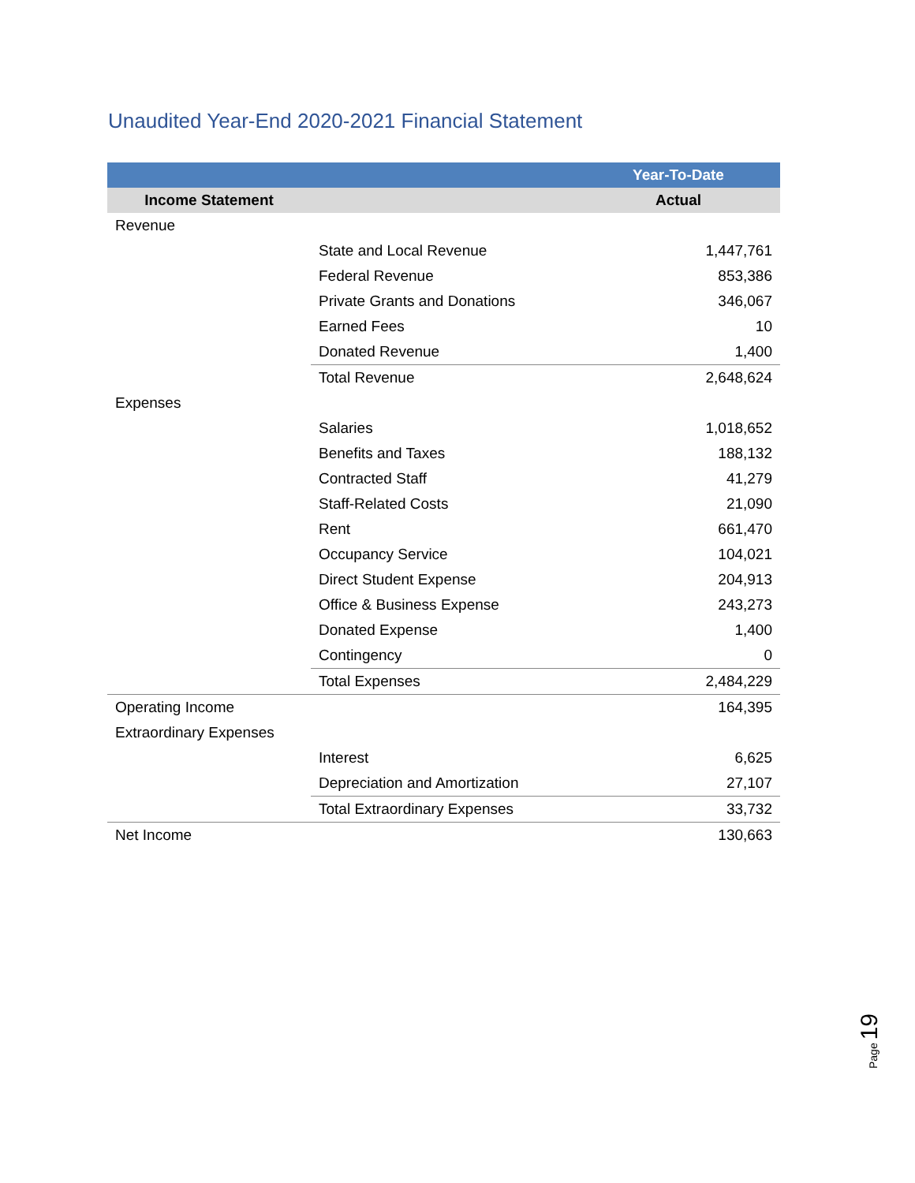Unaudited Year-End 2020-2021 Financial Statement
| | | Year-To-Date |
| --- | --- | --- |
| Income Statement | | Actual |
| Revenue | | |
| | State and Local Revenue | 1,447,761 |
| | Federal Revenue | 853,386 |
| | Private Grants and Donations | 346,067 |
| | Earned Fees | 10 |
| | Donated Revenue | 1,400 |
| | Total Revenue | 2,648,624 |
| Expenses | | |
| | Salaries | 1,018,652 |
| | Benefits and Taxes | 188,132 |
| | Contracted Staff | 41,279 |
| | Staff-Related Costs | 21,090 |
| | Rent | 661,470 |
| | Occupancy Service | 104,021 |
| | Direct Student Expense | 204,913 |
| | Office & Business Expense | 243,273 |
| | Donated Expense | 1,400 |
| | Contingency | 0 |
| | Total Expenses | 2,484,229 |
| Operating Income | | 164,395 |
| Extraordinary Expenses | | |
| | Interest | 6,625 |
| | Depreciation and Amortization | 27,107 |
| | Total Extraordinary Expenses | 33,732 |
| Net Income | | 130,663 |
Page 19